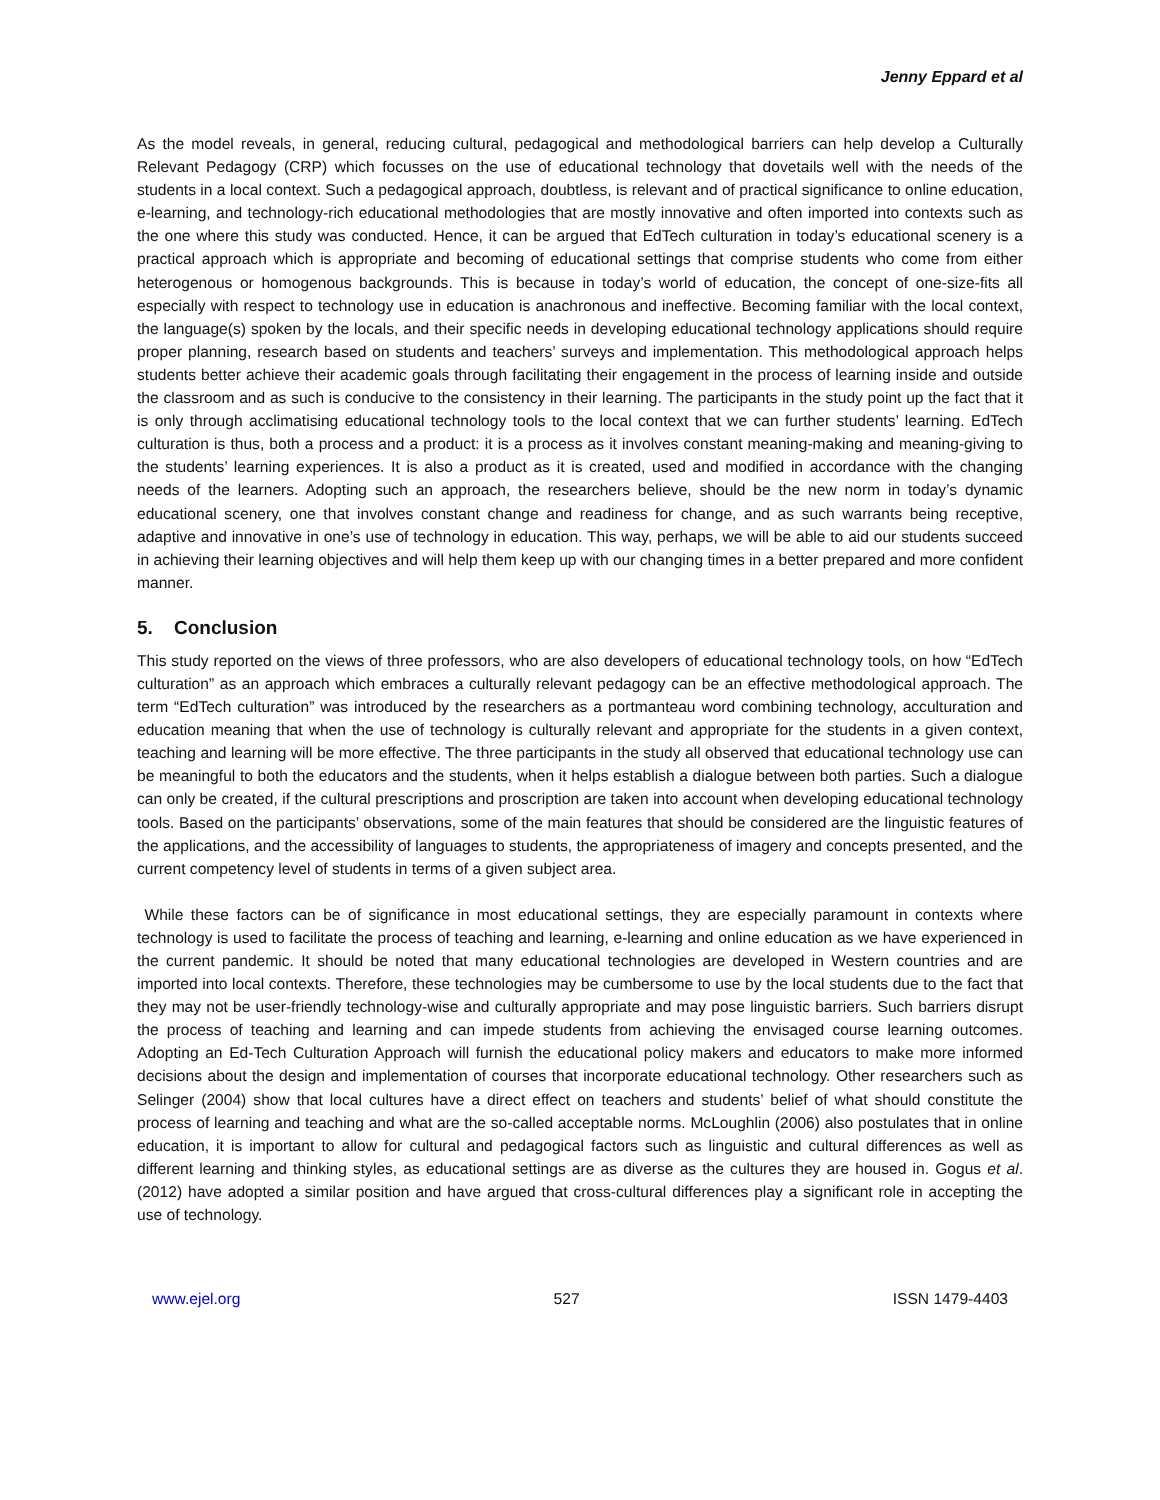Jenny Eppard et al
As the model reveals, in general, reducing cultural, pedagogical and methodological barriers can help develop a Culturally Relevant Pedagogy (CRP) which focusses on the use of educational technology that dovetails well with the needs of the students in a local context. Such a pedagogical approach, doubtless, is relevant and of practical significance to online education, e-learning, and technology-rich educational methodologies that are mostly innovative and often imported into contexts such as the one where this study was conducted. Hence, it can be argued that EdTech culturation in today’s educational scenery is a practical approach which is appropriate and becoming of educational settings that comprise students who come from either heterogenous or homogenous backgrounds. This is because in today’s world of education, the concept of one-size-fits all especially with respect to technology use in education is anachronous and ineffective. Becoming familiar with the local context, the language(s) spoken by the locals, and their specific needs in developing educational technology applications should require proper planning, research based on students and teachers’ surveys and implementation. This methodological approach helps students better achieve their academic goals through facilitating their engagement in the process of learning inside and outside the classroom and as such is conducive to the consistency in their learning. The participants in the study point up the fact that it is only through acclimatising educational technology tools to the local context that we can further students’ learning. EdTech culturation is thus, both a process and a product: it is a process as it involves constant meaning-making and meaning-giving to the students’ learning experiences. It is also a product as it is created, used and modified in accordance with the changing needs of the learners. Adopting such an approach, the researchers believe, should be the new norm in today’s dynamic educational scenery, one that involves constant change and readiness for change, and as such warrants being receptive, adaptive and innovative in one’s use of technology in education. This way, perhaps, we will be able to aid our students succeed in achieving their learning objectives and will help them keep up with our changing times in a better prepared and more confident manner.
5. Conclusion
This study reported on the views of three professors, who are also developers of educational technology tools, on how “EdTech culturation” as an approach which embraces a culturally relevant pedagogy can be an effective methodological approach. The term “EdTech culturation” was introduced by the researchers as a portmanteau word combining technology, acculturation and education meaning that when the use of technology is culturally relevant and appropriate for the students in a given context, teaching and learning will be more effective. The three participants in the study all observed that educational technology use can be meaningful to both the educators and the students, when it helps establish a dialogue between both parties. Such a dialogue can only be created, if the cultural prescriptions and proscription are taken into account when developing educational technology tools. Based on the participants’ observations, some of the main features that should be considered are the linguistic features of the applications, and the accessibility of languages to students, the appropriateness of imagery and concepts presented, and the current competency level of students in terms of a given subject area.
While these factors can be of significance in most educational settings, they are especially paramount in contexts where technology is used to facilitate the process of teaching and learning, e-learning and online education as we have experienced in the current pandemic. It should be noted that many educational technologies are developed in Western countries and are imported into local contexts. Therefore, these technologies may be cumbersome to use by the local students due to the fact that they may not be user-friendly technology-wise and culturally appropriate and may pose linguistic barriers. Such barriers disrupt the process of teaching and learning and can impede students from achieving the envisaged course learning outcomes. Adopting an Ed-Tech Culturation Approach will furnish the educational policy makers and educators to make more informed decisions about the design and implementation of courses that incorporate educational technology. Other researchers such as Selinger (2004) show that local cultures have a direct effect on teachers and students’ belief of what should constitute the process of learning and teaching and what are the so-called acceptable norms. McLoughlin (2006) also postulates that in online education, it is important to allow for cultural and pedagogical factors such as linguistic and cultural differences as well as different learning and thinking styles, as educational settings are as diverse as the cultures they are housed in. Gogus et al. (2012) have adopted a similar position and have argued that cross-cultural differences play a significant role in accepting the use of technology.
www.ejel.org 527 ISSN 1479-4403